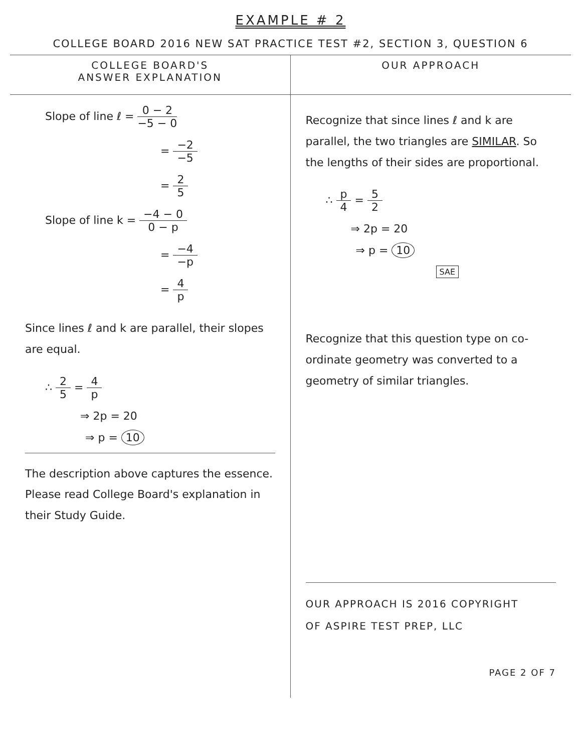EXAMPLE # 2
COLLEGE BOARD 2016 NEW SAT PRACTICE TEST #2, SECTION 3, QUESTION 6
COLLEGE BOARD'S
ANSWER EXPLANATION
Slope of line ℓ = 0 − 2 −5 − 0
= −2 −5
= 2 5
Slope of line k = −4 − 0 0 − p
= −4 −p
= 4 p
Since lines ℓ and k are parallel, their slopes are equal.
∴ 2 5 = 4 p
⇒ 2p = 20
⇒ p = 10
The description above captures the essence. Please read College Board's explanation in their Study Guide.
OUR APPROACH
Recognize that since lines ℓ and k are parallel, the two triangles are SIMILAR. So the lengths of their sides are proportional.
∴ p 4 = 5 2
⇒ 2p = 20
⇒ p = 10
SAE
Recognize that this question type on co-ordinate geometry was converted to a geometry of similar triangles.
OUR APPROACH IS 2016 COPYRIGHT
OF ASPIRE TEST PREP, LLC
PAGE 2 OF 7